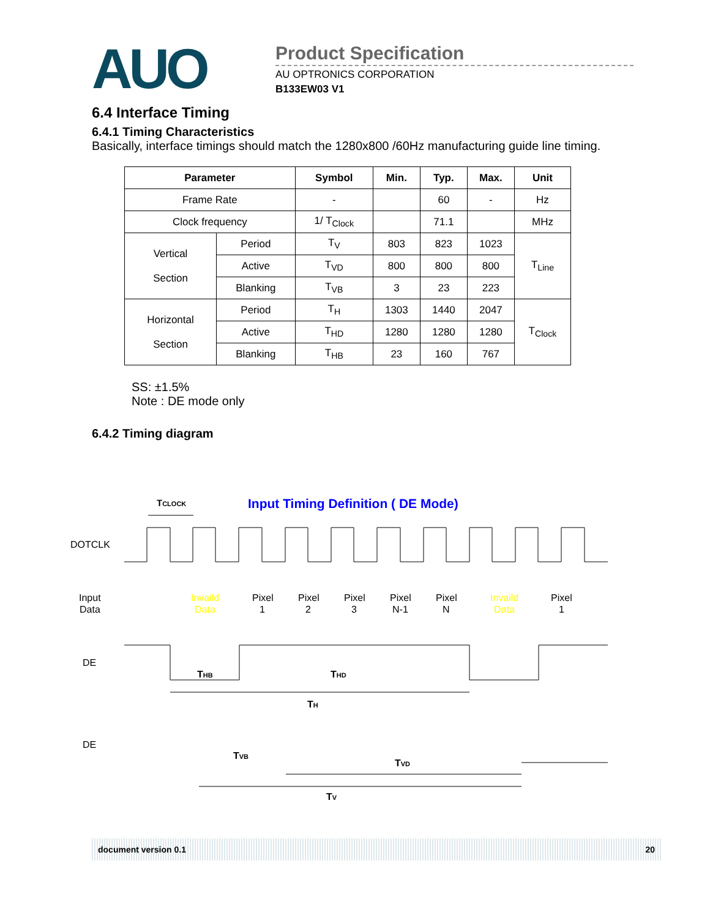AUO
Product Specification
AU OPTRONICS CORPORATION
B133EW03 V1
6.4 Interface Timing
6.4.1 Timing Characteristics
Basically, interface timings should match the 1280x800 /60Hz manufacturing guide line timing.
| Parameter | | Symbol | Min. | Typ. | Max. | Unit |
| --- | --- | --- | --- | --- | --- | --- |
| Frame Rate | | - | | 60 | - | Hz |
| Clock frequency | | 1/ T<sub>Clock</sub> | | 71.1 | | MHz |
| Vertical Section | Period | T<sub>V</sub> | 803 | 823 | 1023 | T<sub>Line</sub> |
| | Active | T<sub>VD</sub> | 800 | 800 | 800 | |
| | Blanking | T<sub>VB</sub> | 3 | 23 | 223 | |
| Horizontal Section | Period | T<sub>H</sub> | 1303 | 1440 | 2047 | T<sub>Clock</sub> |
| | Active | T<sub>HD</sub> | 1280 | 1280 | 1280 | |
| | Blanking | T<sub>HB</sub> | 23 | 160 | 767 | |
SS: ±1.5%
Note : DE mode only
6.4.2 Timing diagram
TCLOCK
Input Timing Definition ( DE Mode)
DOTCLK
Input
Data
Invaild
Data
Pixel
1
Pixel
2
Pixel
3
Pixel
N-1
Pixel
N
Invaild
Data
Pixel
1
DE
THB
THD
TH
DE
TVB
TVD
TV
document version 0.1 20